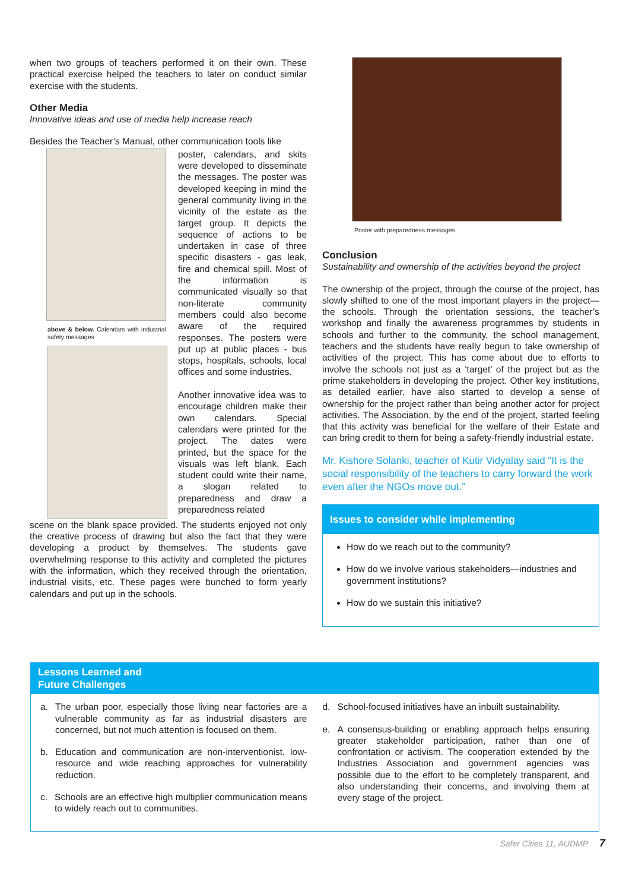when two groups of teachers performed it on their own. These practical exercise helped the teachers to later on conduct similar exercise with the students.
Other Media
Innovative ideas and use of media help increase reach
Besides the Teacher’s Manual, other communication tools like
above & below. Calendars with industrial safety messages
poster, calendars, and skits were developed to disseminate the messages. The poster was developed keeping in mind the general community living in the vicinity of the estate as the target group. It depicts the sequence of actions to be undertaken in case of three specific disasters - gas leak, fire and chemical spill. Most of the information is communicated visually so that non-literate community members could also become aware of the required responses. The posters were put up at public places - bus stops, hospitals, schools, local offices and some industries.
Another innovative idea was to encourage children make their own calendars. Special calendars were printed for the project. The dates were printed, but the space for the visuals was left blank. Each student could write their name, a slogan related to preparedness and draw a preparedness related
scene on the blank space provided. The students enjoyed not only the creative process of drawing but also the fact that they were developing a product by themselves. The students gave overwhelming response to this activity and completed the pictures with the information, which they received through the orientation, industrial visits, etc. These pages were bunched to form yearly calendars and put up in the schools.
Poster with preparedness messages
Conclusion
Sustainability and ownership of the activities beyond the project
The ownership of the project, through the course of the project, has slowly shifted to one of the most important players in the project—the schools. Through the orientation sessions, the teacher’s workshop and finally the awareness programmes by students in schools and further to the community, the school management, teachers and the students have really begun to take ownership of activities of the project. This has come about due to efforts to involve the schools not just as a ‘target’ of the project but as the prime stakeholders in developing the project. Other key institutions, as detailed earlier, have also started to develop a sense of ownership for the project rather than being another actor for project activities. The Association, by the end of the project, started feeling that this activity was beneficial for the welfare of their Estate and can bring credit to them for being a safety-friendly industrial estate.
Mr. Kishore Solanki, teacher of Kutir Vidyalay said “It is the social responsibility of the teachers to carry forward the work even after the NGOs move out.”
Issues to consider while implementing
How do we reach out to the community?
How do we involve various stakeholders—industries and government institutions?
How do we sustain this initiative?
Lessons Learned and
Future Challenges
a. The urban poor, especially those living near factories are a vulnerable community as far as industrial disasters are concerned, but not much attention is focused on them.
b. Education and communication are non-interventionist, low-resource and wide reaching approaches for vulnerability reduction.
c. Schools are an effective high multiplier communication means to widely reach out to communities.
d. School-focused initiatives have an inbuilt sustainability.
e. A consensus-building or enabling approach helps ensuring greater stakeholder participation, rather than one of confrontation or activism. The cooperation extended by the Industries Association and government agencies was possible due to the effort to be completely transparent, and also understanding their concerns, and involving them at every stage of the project.
Safer Cities 11, AUDMP 7